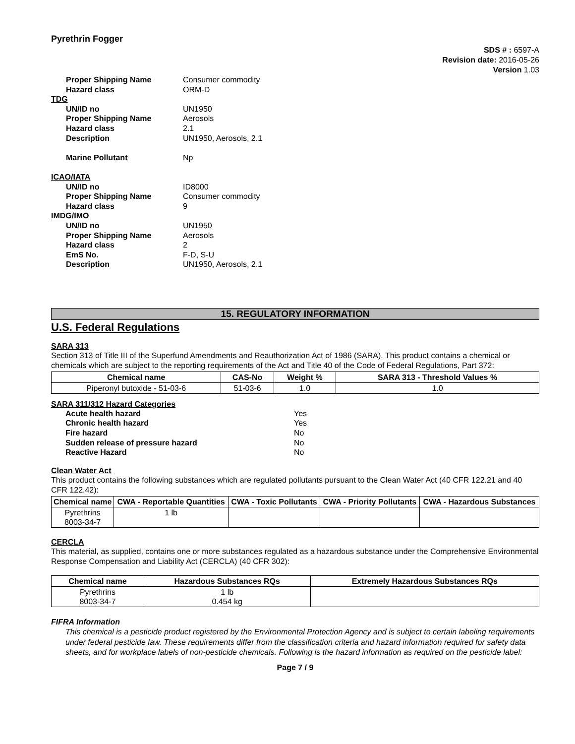Pyrethrin Fogger
SDS # : 6597-A
Revision date: 2016-05-26
Version 1.03
Proper Shipping Name
Consumer commodity
Hazard class
ORM-D
TDG
UN/ID no
UN1950
Proper Shipping Name
Aerosols
Hazard class
2.1
Description
UN1950, Aerosols, 2.1
Marine Pollutant
Np
ICAO/IATA
UN/ID no
ID8000
Proper Shipping Name
Consumer commodity
Hazard class
9
IMDG/IMO
UN/ID no
UN1950
Proper Shipping Name
Aerosols
Hazard class
2
EmS No.
F-D, S-U
Description
UN1950, Aerosols, 2.1
15. REGULATORY INFORMATION
U.S. Federal Regulations
SARA 313
Section 313 of Title III of the Superfund Amendments and Reauthorization Act of 1986 (SARA). This product contains a chemical or chemicals which are subject to the reporting requirements of the Act and Title 40 of the Code of Federal Regulations, Part 372:
| Chemical name | CAS-No | Weight % | SARA 313 - Threshold Values % |
| --- | --- | --- | --- |
| Piperonyl butoxide - 51-03-6 | 51-03-6 | 1.0 | 1.0 |
SARA 311/312 Hazard Categories
Acute health hazard
Yes
Chronic health hazard
Yes
Fire hazard
No
Sudden release of pressure hazard
No
Reactive Hazard
No
Clean Water Act
This product contains the following substances which are regulated pollutants pursuant to the Clean Water Act (40 CFR 122.21 and 40 CFR 122.42):
| Chemical name | CWA - Reportable Quantities | CWA - Toxic Pollutants | CWA - Priority Pollutants | CWA - Hazardous Substances |
| --- | --- | --- | --- | --- |
| Pyrethrins 8003-34-7 | 1 lb | | | |
CERCLA
This material, as supplied, contains one or more substances regulated as a hazardous substance under the Comprehensive Environmental Response Compensation and Liability Act (CERCLA) (40 CFR 302):
| Chemical name | Hazardous Substances RQs | Extremely Hazardous Substances RQs |
| --- | --- | --- |
| Pyrethrins 8003-34-7 | 1 lb 0.454 kg | |
FIFRA Information
This chemical is a pesticide product registered by the Environmental Protection Agency and is subject to certain labeling requirements under federal pesticide law. These requirements differ from the classification criteria and hazard information required for safety data sheets, and for workplace labels of non-pesticide chemicals. Following is the hazard information as required on the pesticide label:
Page 7 / 9